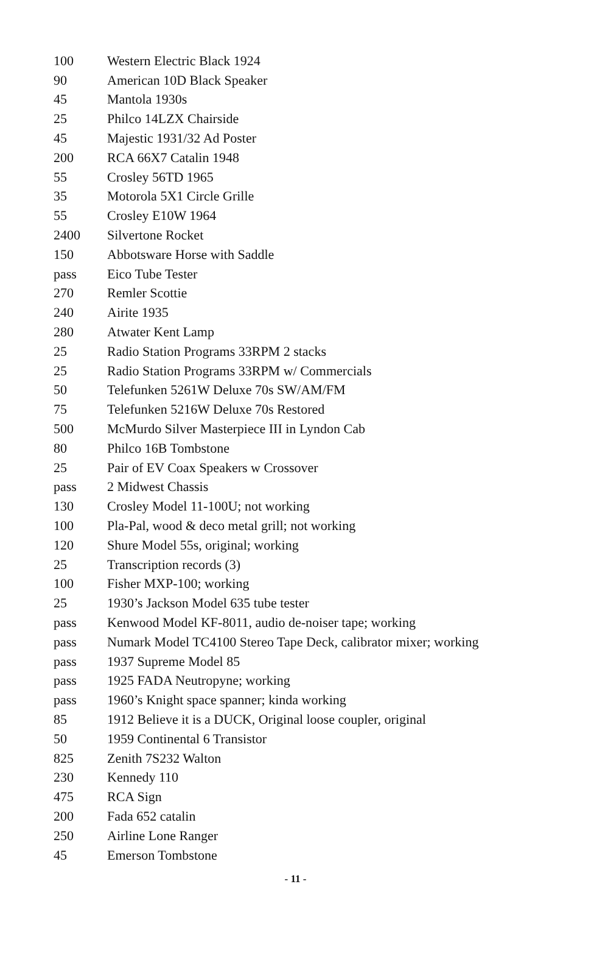| 100 | Western Electric Black 1924 |
| 90 | American 10D Black Speaker |
| 45 | Mantola 1930s |
| 25 | Philco 14LZX Chairside |
| 45 | Majestic 1931/32 Ad Poster |
| 200 | RCA 66X7 Catalin 1948 |
| 55 | Crosley 56TD 1965 |
| 35 | Motorola 5X1 Circle Grille |
| 55 | Crosley E10W 1964 |
| 2400 | Silvertone Rocket |
| 150 | Abbotsware Horse with Saddle |
| pass | Eico Tube Tester |
| 270 | Remler Scottie |
| 240 | Airite 1935 |
| 280 | Atwater Kent Lamp |
| 25 | Radio Station Programs 33RPM 2 stacks |
| 25 | Radio Station Programs 33RPM w/ Commercials |
| 50 | Telefunken 5261W Deluxe 70s SW/AM/FM |
| 75 | Telefunken 5216W Deluxe 70s Restored |
| 500 | McMurdo Silver Masterpiece III in Lyndon Cab |
| 80 | Philco 16B Tombstone |
| 25 | Pair of EV Coax Speakers w Crossover |
| pass | 2 Midwest Chassis |
| 130 | Crosley Model 11-100U; not working |
| 100 | Pla-Pal, wood & deco metal grill; not working |
| 120 | Shure Model 55s, original; working |
| 25 | Transcription records (3) |
| 100 | Fisher MXP-100; working |
| 25 | 1930’s Jackson Model 635 tube tester |
| pass | Kenwood Model KF-8011, audio de-noiser tape; working |
| pass | Numark Model TC4100 Stereo Tape Deck, calibrator mixer; working |
| pass | 1937 Supreme Model 85 |
| pass | 1925 FADA Neutropyne; working |
| pass | 1960’s Knight space spanner; kinda working |
| 85 | 1912 Believe it is a DUCK, Original loose coupler, original |
| 50 | 1959 Continental 6 Transistor |
| 825 | Zenith 7S232 Walton |
| 230 | Kennedy 110 |
| 475 | RCA Sign |
| 200 | Fada 652 catalin |
| 250 | Airline Lone Ranger |
| 45 | Emerson Tombstone |
- 11 -